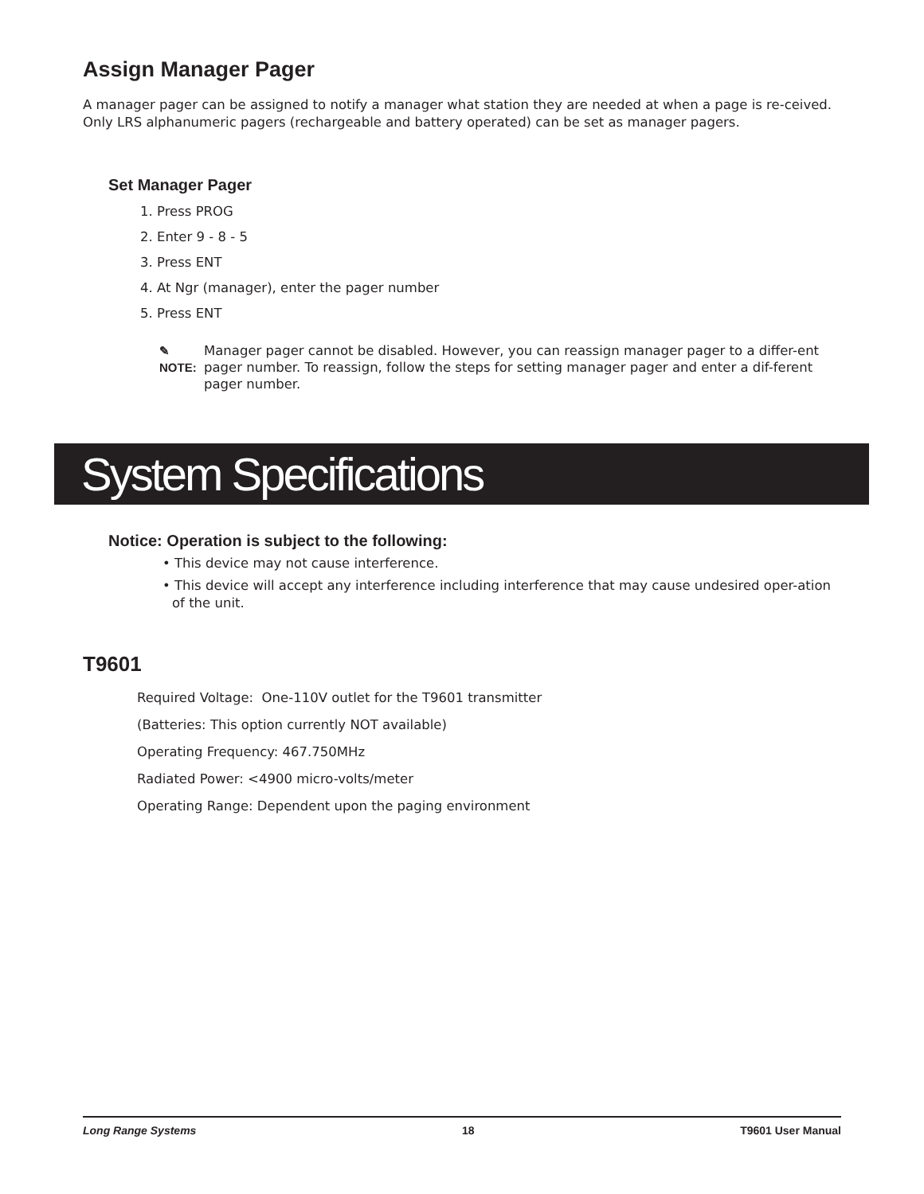Assign Manager Pager
A manager pager can be assigned to notify a manager what station they are needed at when a page is re-ceived. Only LRS alphanumeric pagers (rechargeable and battery operated) can be set as manager pagers.
Set Manager Pager
1. Press PROG
2. Enter 9 - 8 - 5
3. Press ENT
4. At Ngr (manager), enter the pager number
5. Press ENT
✎ NOTE: Manager pager cannot be disabled. However, you can reassign manager pager to a differ-ent pager number. To reassign, follow the steps for setting manager pager and enter a dif-ferent pager number.
System Specifications
Notice: Operation is subject to the following:
• This device may not cause interference.
• This device will accept any interference including interference that may cause undesired oper-ation of the unit.
T9601
Required Voltage: One-110V outlet for the T9601 transmitter
(Batteries: This option currently NOT available)
Operating Frequency: 467.750MHz
Radiated Power: <4900 micro-volts/meter
Operating Range: Dependent upon the paging environment
Long Range Systems 18 T9601 User Manual